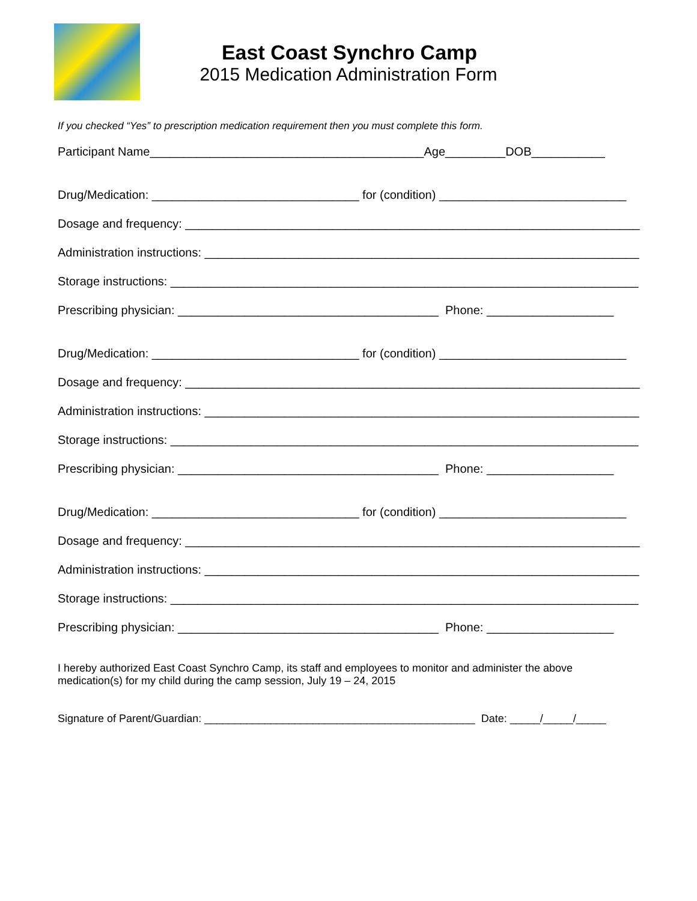East Coast Synchro Camp
2015 Medication Administration Form
If you checked “Yes” to prescription medication requirement then you must complete this form.
Participant Name_________________________________________Age_________DOB___________
Drug/Medication: _______________________________ for (condition) ____________________________
Dosage and frequency: ____________________________________________________________________
Administration instructions: _________________________________________________________________
Storage instructions: ______________________________________________________________________
Prescribing physician: _______________________________________ Phone: ___________________
Drug/Medication: _______________________________ for (condition) ____________________________
Dosage and frequency: ____________________________________________________________________
Administration instructions: _________________________________________________________________
Storage instructions: ______________________________________________________________________
Prescribing physician: _______________________________________ Phone: ___________________
Drug/Medication: _______________________________ for (condition) ____________________________
Dosage and frequency: ____________________________________________________________________
Administration instructions: _________________________________________________________________
Storage instructions: ______________________________________________________________________
Prescribing physician: _______________________________________ Phone: ___________________
I hereby authorized East Coast Synchro Camp, its staff and employees to monitor and administer the above medication(s) for my child during the camp session, July 19 – 24, 2015
Signature of Parent/Guardian: _____________________________________________ Date: _____/_____/_____